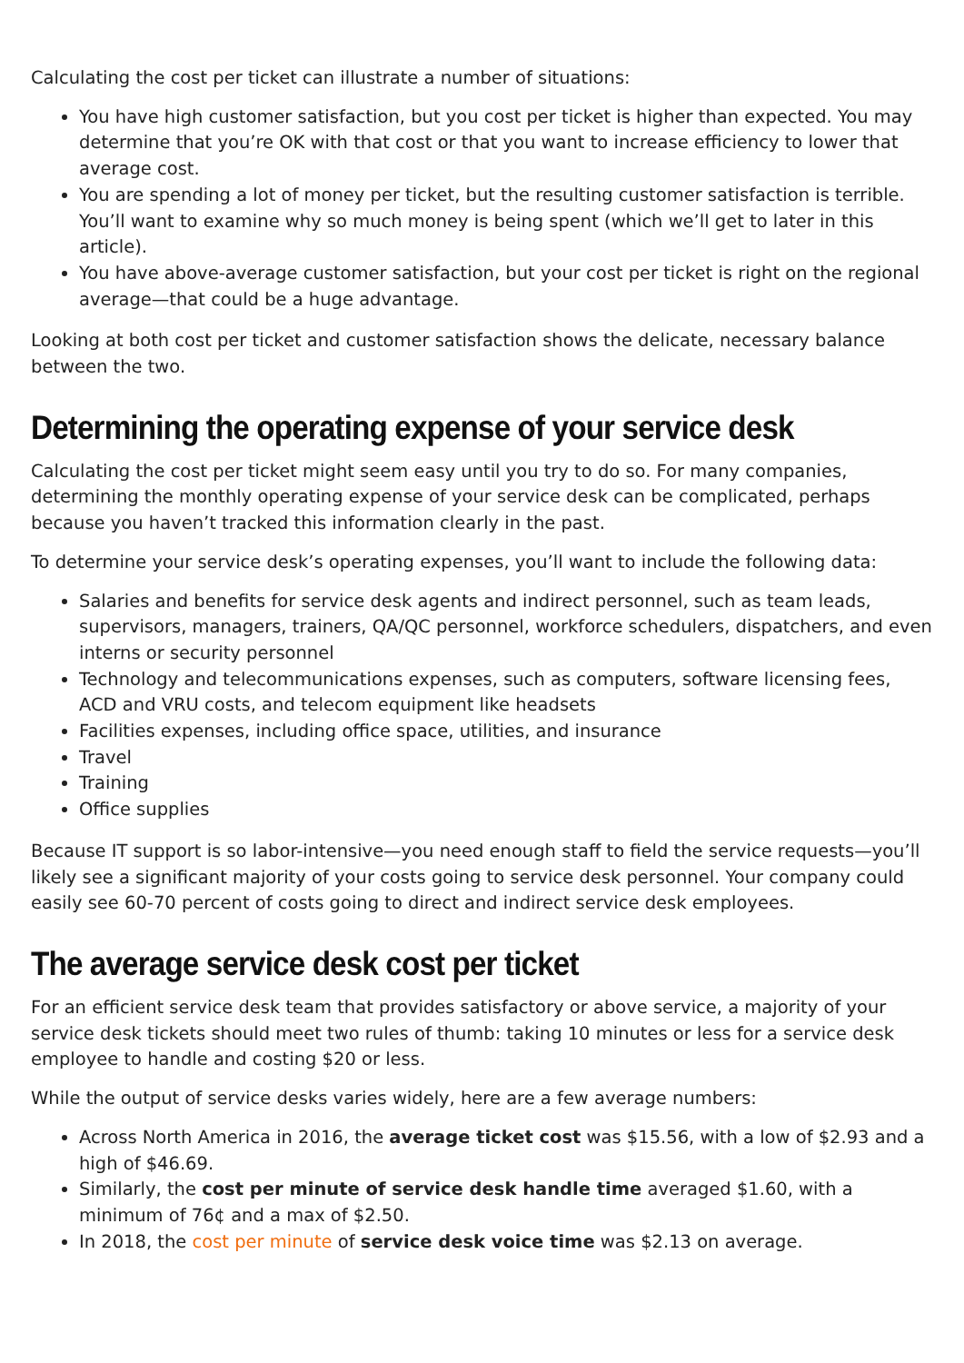Calculating the cost per ticket can illustrate a number of situations:
You have high customer satisfaction, but you cost per ticket is higher than expected. You may determine that you’re OK with that cost or that you want to increase efficiency to lower that average cost.
You are spending a lot of money per ticket, but the resulting customer satisfaction is terrible. You’ll want to examine why so much money is being spent (which we’ll get to later in this article).
You have above-average customer satisfaction, but your cost per ticket is right on the regional average—that could be a huge advantage.
Looking at both cost per ticket and customer satisfaction shows the delicate, necessary balance between the two.
Determining the operating expense of your service desk
Calculating the cost per ticket might seem easy until you try to do so. For many companies, determining the monthly operating expense of your service desk can be complicated, perhaps because you haven’t tracked this information clearly in the past.
To determine your service desk’s operating expenses, you’ll want to include the following data:
Salaries and benefits for service desk agents and indirect personnel, such as team leads, supervisors, managers, trainers, QA/QC personnel, workforce schedulers, dispatchers, and even interns or security personnel
Technology and telecommunications expenses, such as computers, software licensing fees, ACD and VRU costs, and telecom equipment like headsets
Facilities expenses, including office space, utilities, and insurance
Travel
Training
Office supplies
Because IT support is so labor-intensive—you need enough staff to field the service requests—you’ll likely see a significant majority of your costs going to service desk personnel. Your company could easily see 60-70 percent of costs going to direct and indirect service desk employees.
The average service desk cost per ticket
For an efficient service desk team that provides satisfactory or above service, a majority of your service desk tickets should meet two rules of thumb: taking 10 minutes or less for a service desk employee to handle and costing $20 or less.
While the output of service desks varies widely, here are a few average numbers:
Across North America in 2016, the average ticket cost was $15.56, with a low of $2.93 and a high of $46.69.
Similarly, the cost per minute of service desk handle time averaged $1.60, with a minimum of 76¢ and a max of $2.50.
In 2018, the cost per minute of service desk voice time was $2.13 on average.